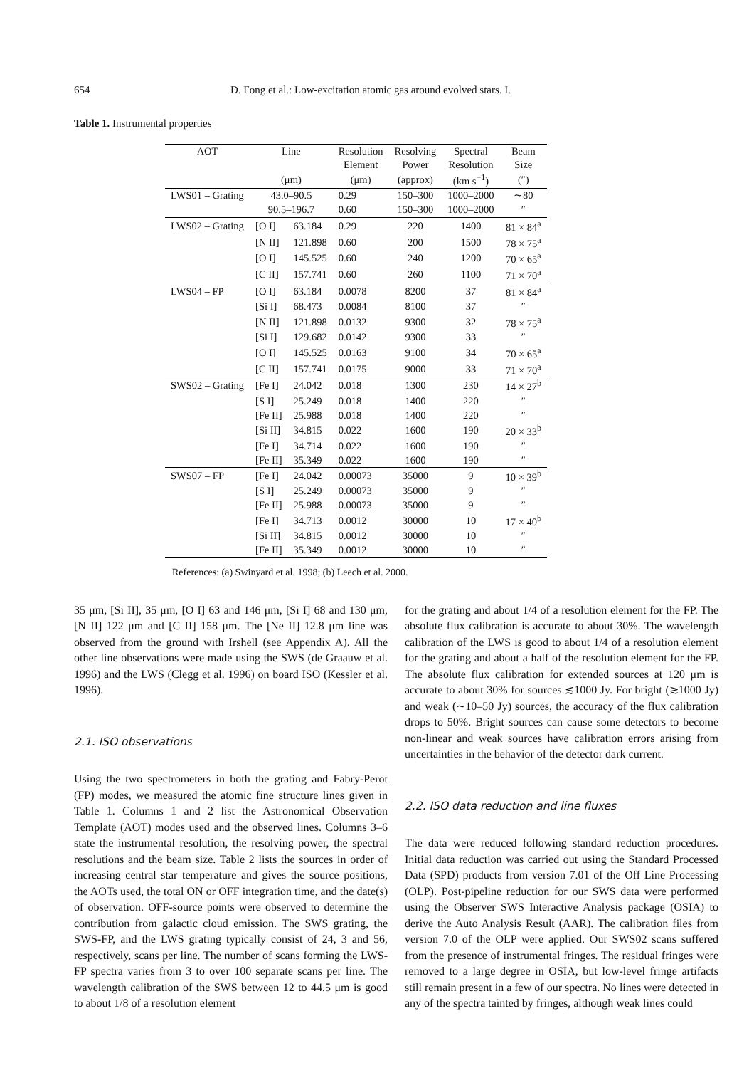654 D. Fong et al.: Low-excitation atomic gas around evolved stars. I.
Table 1. Instrumental properties
| AOT | Line | | Resolution | Resolving | Spectral | Beam |
| --- | --- | --- | --- | --- | --- | --- |
| | | | Element | Power | Resolution | Size |
| | (μm) | | (μm) | (approx) | (km s<sup>−1</sup>) | (″) |
| LWS01 – Grating | 43.0–90.5 | | 0.29 | 150–300 | 1000–2000 | ∼80 |
| | 90.5–196.7 | | 0.60 | 150–300 | 1000–2000 | ″ |
| LWS02 – Grating | [O I] | 63.184 | 0.29 | 220 | 1400 | 81 × 84<sup>a</sup> |
| | [N II] | 121.898 | 0.60 | 200 | 1500 | 78 × 75<sup>a</sup> |
| | [O I] | 145.525 | 0.60 | 240 | 1200 | 70 × 65<sup>a</sup> |
| | [C II] | 157.741 | 0.60 | 260 | 1100 | 71 × 70<sup>a</sup> |
| LWS04 – FP | [O I] | 63.184 | 0.0078 | 8200 | 37 | 81 × 84<sup>a</sup> |
| | [Si I] | 68.473 | 0.0084 | 8100 | 37 | ″ |
| | [N II] | 121.898 | 0.0132 | 9300 | 32 | 78 × 75<sup>a</sup> |
| | [Si I] | 129.682 | 0.0142 | 9300 | 33 | ″ |
| | [O I] | 145.525 | 0.0163 | 9100 | 34 | 70 × 65<sup>a</sup> |
| | [C II] | 157.741 | 0.0175 | 9000 | 33 | 71 × 70<sup>a</sup> |
| SWS02 – Grating | [Fe I] | 24.042 | 0.018 | 1300 | 230 | 14 × 27<sup>b</sup> |
| | [S I] | 25.249 | 0.018 | 1400 | 220 | ″ |
| | [Fe II] | 25.988 | 0.018 | 1400 | 220 | ″ |
| | [Si II] | 34.815 | 0.022 | 1600 | 190 | 20 × 33<sup>b</sup> |
| | [Fe I] | 34.714 | 0.022 | 1600 | 190 | ″ |
| | [Fe II] | 35.349 | 0.022 | 1600 | 190 | ″ |
| SWS07 – FP | [Fe I] | 24.042 | 0.00073 | 35000 | 9 | 10 × 39<sup>b</sup> |
| | [S I] | 25.249 | 0.00073 | 35000 | 9 | ″ |
| | [Fe II] | 25.988 | 0.00073 | 35000 | 9 | ″ |
| | [Fe I] | 34.713 | 0.0012 | 30000 | 10 | 17 × 40<sup>b</sup> |
| | [Si II] | 34.815 | 0.0012 | 30000 | 10 | ″ |
| | [Fe II] | 35.349 | 0.0012 | 30000 | 10 | ″ |
References: (a) Swinyard et al. 1998; (b) Leech et al. 2000.
35 μm, [Si II], 35 μm, [O I] 63 and 146 μm, [Si I] 68 and 130 μm, [N II] 122 μm and [C II] 158 μm. The [Ne II] 12.8 μm line was observed from the ground with Irshell (see Appendix A). All the other line observations were made using the SWS (de Graauw et al. 1996) and the LWS (Clegg et al. 1996) on board ISO (Kessler et al. 1996).
2.1. ISO observations
Using the two spectrometers in both the grating and Fabry-Perot (FP) modes, we measured the atomic fine structure lines given in Table 1. Columns 1 and 2 list the Astronomical Observation Template (AOT) modes used and the observed lines. Columns 3–6 state the instrumental resolution, the resolving power, the spectral resolutions and the beam size. Table 2 lists the sources in order of increasing central star temperature and gives the source positions, the AOTs used, the total ON or OFF integration time, and the date(s) of observation. OFF-source points were observed to determine the contribution from galactic cloud emission. The SWS grating, the SWS-FP, and the LWS grating typically consist of 24, 3 and 56, respectively, scans per line. The number of scans forming the LWS-FP spectra varies from 3 to over 100 separate scans per line. The wavelength calibration of the SWS between 12 to 44.5 μm is good to about 1/8 of a resolution element
for the grating and about 1/4 of a resolution element for the FP. The absolute flux calibration is accurate to about 30%. The wavelength calibration of the LWS is good to about 1/4 of a resolution element for the grating and about a half of the resolution element for the FP. The absolute flux calibration for extended sources at 120 μm is accurate to about 30% for sources ≲1000 Jy. For bright (≳1000 Jy) and weak (∼10–50 Jy) sources, the accuracy of the flux calibration drops to 50%. Bright sources can cause some detectors to become non-linear and weak sources have calibration errors arising from uncertainties in the behavior of the detector dark current.
2.2. ISO data reduction and line fluxes
The data were reduced following standard reduction procedures. Initial data reduction was carried out using the Standard Processed Data (SPD) products from version 7.01 of the Off Line Processing (OLP). Post-pipeline reduction for our SWS data were performed using the Observer SWS Interactive Analysis package (OSIA) to derive the Auto Analysis Result (AAR). The calibration files from version 7.0 of the OLP were applied. Our SWS02 scans suffered from the presence of instrumental fringes. The residual fringes were removed to a large degree in OSIA, but low-level fringe artifacts still remain present in a few of our spectra. No lines were detected in any of the spectra tainted by fringes, although weak lines could